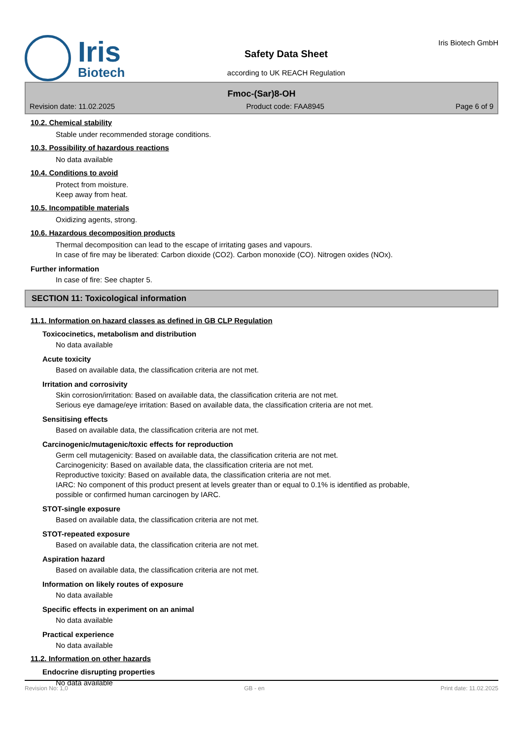Iris
Biotech
Safety Data Sheet
according to UK REACH Regulation
Iris Biotech GmbH
Fmoc-(Sar)8-OH
Revision date: 11.02.2025 Product code: FAA8945 Page 6 of 9
10.2. Chemical stability
Stable under recommended storage conditions.
10.3. Possibility of hazardous reactions
No data available
10.4. Conditions to avoid
Protect from moisture.
Keep away from heat.
10.5. Incompatible materials
Oxidizing agents, strong.
10.6. Hazardous decomposition products
Thermal decomposition can lead to the escape of irritating gases and vapours.
In case of fire may be liberated: Carbon dioxide (CO2). Carbon monoxide (CO). Nitrogen oxides (NOx).
Further information
In case of fire: See chapter 5.
SECTION 11: Toxicological information
11.1. Information on hazard classes as defined in GB CLP Regulation
Toxicocinetics, metabolism and distribution
No data available
Acute toxicity
Based on available data, the classification criteria are not met.
Irritation and corrosivity
Skin corrosion/irritation: Based on available data, the classification criteria are not met.
Serious eye damage/eye irritation: Based on available data, the classification criteria are not met.
Sensitising effects
Based on available data, the classification criteria are not met.
Carcinogenic/mutagenic/toxic effects for reproduction
Germ cell mutagenicity: Based on available data, the classification criteria are not met.
Carcinogenicity: Based on available data, the classification criteria are not met.
Reproductive toxicity: Based on available data, the classification criteria are not met.
IARC: No component of this product present at levels greater than or equal to 0.1% is identified as probable,
possible or confirmed human carcinogen by IARC.
STOT-single exposure
Based on available data, the classification criteria are not met.
STOT-repeated exposure
Based on available data, the classification criteria are not met.
Aspiration hazard
Based on available data, the classification criteria are not met.
Information on likely routes of exposure
No data available
Specific effects in experiment on an animal
No data available
Practical experience
No data available
11.2. Information on other hazards
Endocrine disrupting properties
No data available
Revision No: 1,0 GB - en Print date: 11.02.2025